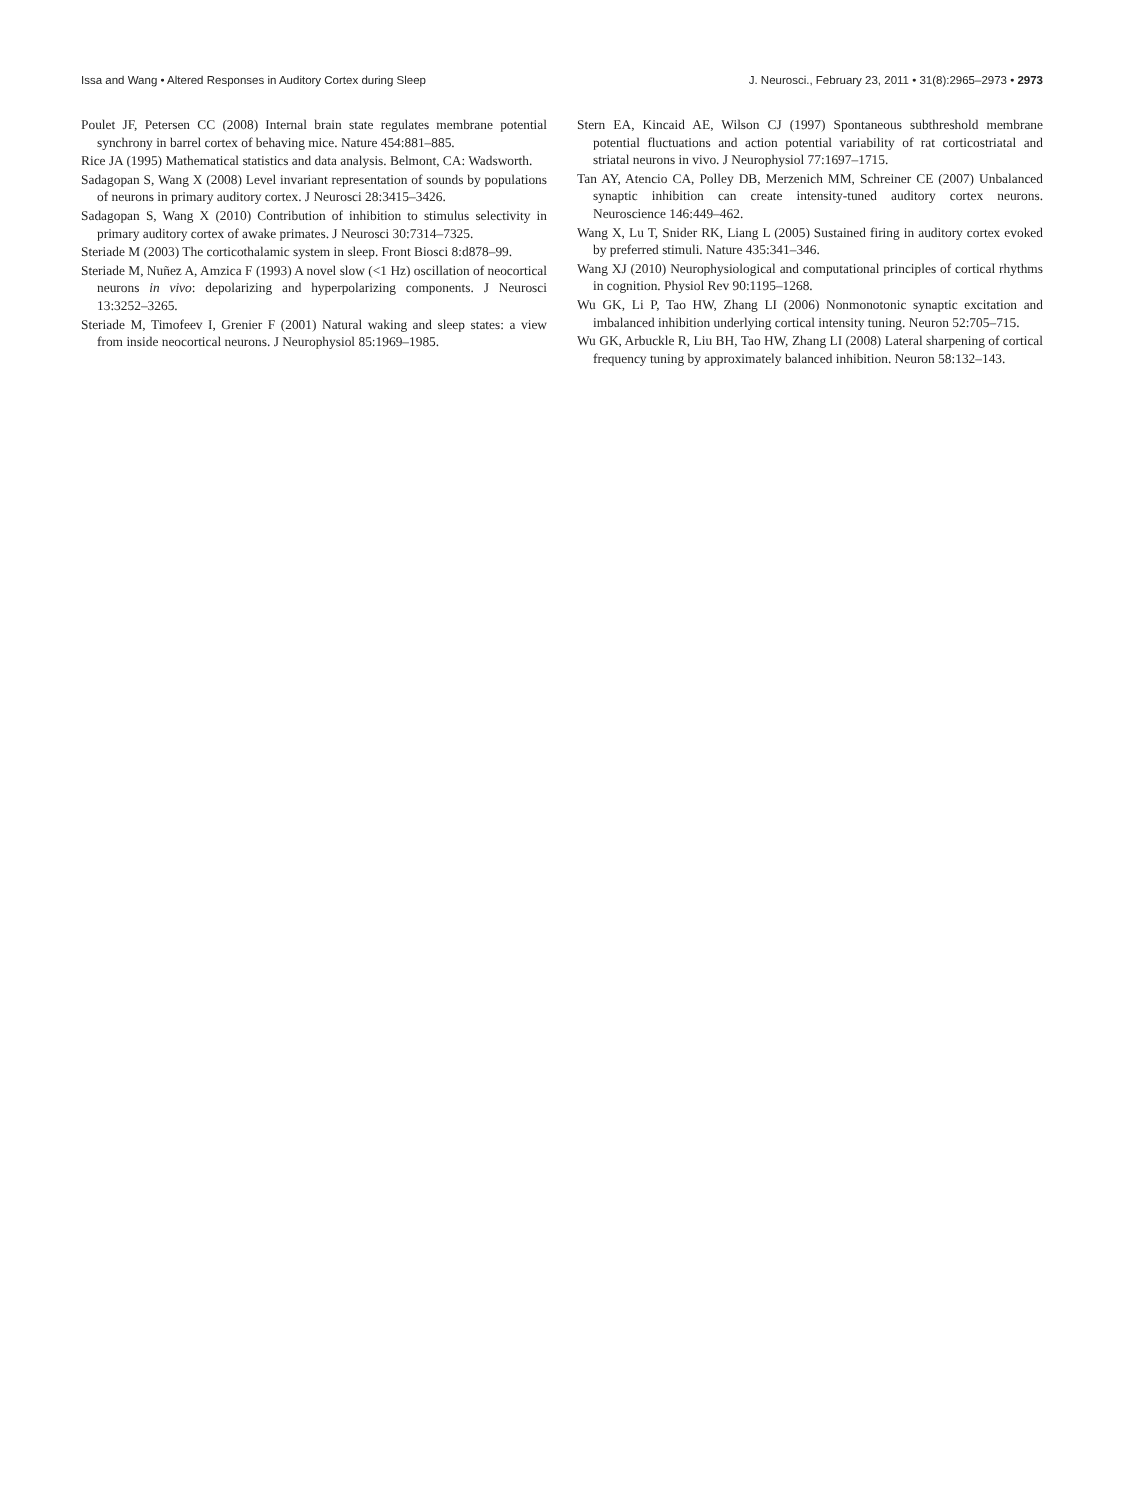Issa and Wang • Altered Responses in Auditory Cortex during Sleep J. Neurosci., February 23, 2011 • 31(8):2965–2973 • 2973
Poulet JF, Petersen CC (2008) Internal brain state regulates membrane potential synchrony in barrel cortex of behaving mice. Nature 454:881–885.
Rice JA (1995) Mathematical statistics and data analysis. Belmont, CA: Wadsworth.
Sadagopan S, Wang X (2008) Level invariant representation of sounds by populations of neurons in primary auditory cortex. J Neurosci 28:3415–3426.
Sadagopan S, Wang X (2010) Contribution of inhibition to stimulus selectivity in primary auditory cortex of awake primates. J Neurosci 30:7314–7325.
Steriade M (2003) The corticothalamic system in sleep. Front Biosci 8:d878–99.
Steriade M, Nuñez A, Amzica F (1993) A novel slow (<1 Hz) oscillation of neocortical neurons in vivo: depolarizing and hyperpolarizing components. J Neurosci 13:3252–3265.
Steriade M, Timofeev I, Grenier F (2001) Natural waking and sleep states: a view from inside neocortical neurons. J Neurophysiol 85:1969–1985.
Stern EA, Kincaid AE, Wilson CJ (1997) Spontaneous subthreshold membrane potential fluctuations and action potential variability of rat corticostriatal and striatal neurons in vivo. J Neurophysiol 77:1697–1715.
Tan AY, Atencio CA, Polley DB, Merzenich MM, Schreiner CE (2007) Unbalanced synaptic inhibition can create intensity-tuned auditory cortex neurons. Neuroscience 146:449–462.
Wang X, Lu T, Snider RK, Liang L (2005) Sustained firing in auditory cortex evoked by preferred stimuli. Nature 435:341–346.
Wang XJ (2010) Neurophysiological and computational principles of cortical rhythms in cognition. Physiol Rev 90:1195–1268.
Wu GK, Li P, Tao HW, Zhang LI (2006) Nonmonotonic synaptic excitation and imbalanced inhibition underlying cortical intensity tuning. Neuron 52:705–715.
Wu GK, Arbuckle R, Liu BH, Tao HW, Zhang LI (2008) Lateral sharpening of cortical frequency tuning by approximately balanced inhibition. Neuron 58:132–143.